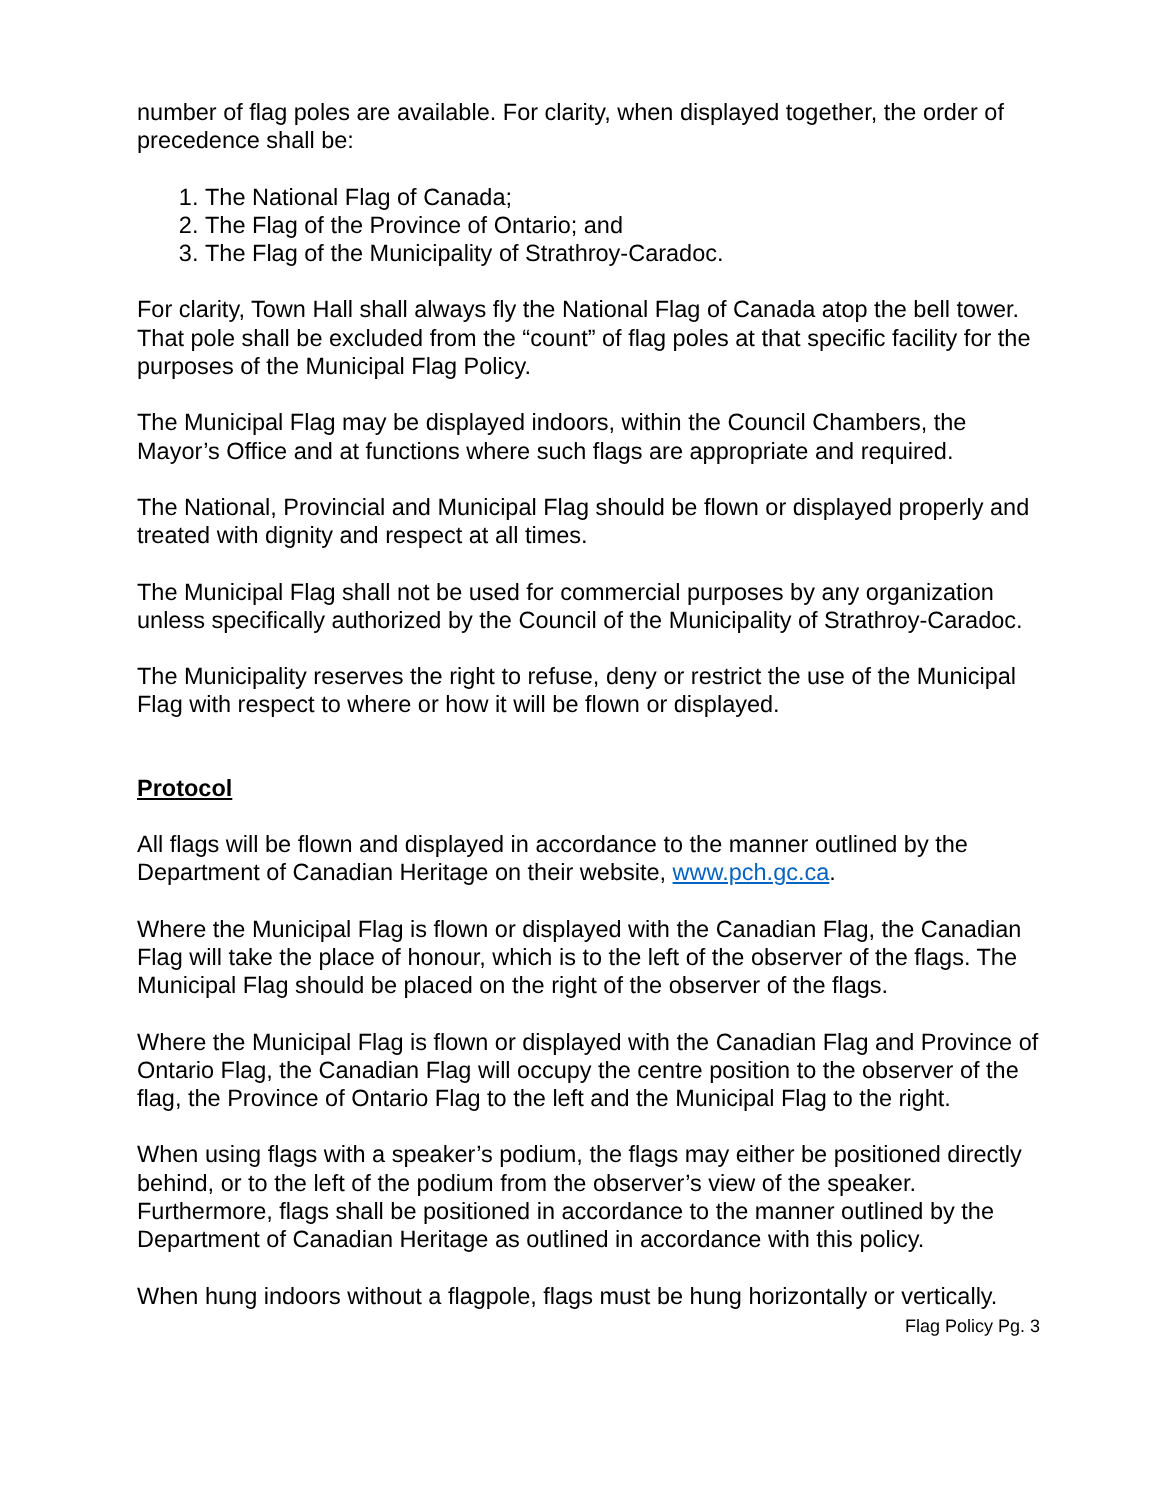number of flag poles are available. For clarity, when displayed together, the order of precedence shall be:
1. The National Flag of Canada;
2. The Flag of the Province of Ontario; and
3. The Flag of the Municipality of Strathroy-Caradoc.
For clarity, Town Hall shall always fly the National Flag of Canada atop the bell tower. That pole shall be excluded from the “count” of flag poles at that specific facility for the purposes of the Municipal Flag Policy.
The Municipal Flag may be displayed indoors, within the Council Chambers, the Mayor’s Office and at functions where such flags are appropriate and required.
The National, Provincial and Municipal Flag should be flown or displayed properly and treated with dignity and respect at all times.
The Municipal Flag shall not be used for commercial purposes by any organization unless specifically authorized by the Council of the Municipality of Strathroy-Caradoc.
The Municipality reserves the right to refuse, deny or restrict the use of the Municipal Flag with respect to where or how it will be flown or displayed.
Protocol
All flags will be flown and displayed in accordance to the manner outlined by the Department of Canadian Heritage on their website, www.pch.gc.ca.
Where the Municipal Flag is flown or displayed with the Canadian Flag, the Canadian Flag will take the place of honour, which is to the left of the observer of the flags. The Municipal Flag should be placed on the right of the observer of the flags.
Where the Municipal Flag is flown or displayed with the Canadian Flag and Province of Ontario Flag, the Canadian Flag will occupy the centre position to the observer of the flag, the Province of Ontario Flag to the left and the Municipal Flag to the right.
When using flags with a speaker’s podium, the flags may either be positioned directly behind, or to the left of the podium from the observer’s view of the speaker. Furthermore, flags shall be positioned in accordance to the manner outlined by the Department of Canadian Heritage as outlined in accordance with this policy.
When hung indoors without a flagpole, flags must be hung horizontally or vertically.
Flag Policy Pg. 3